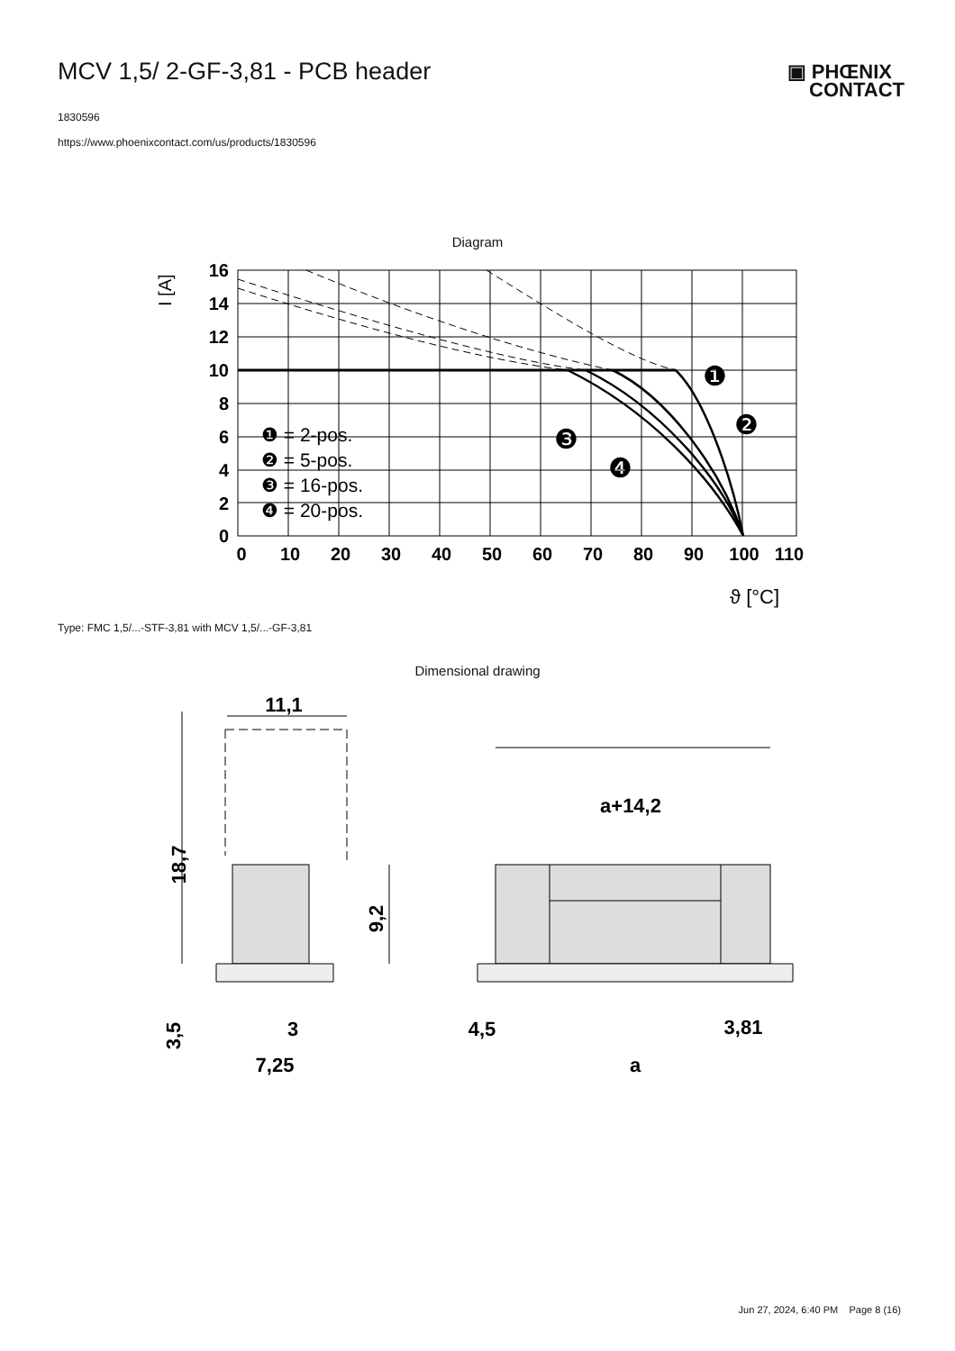MCV 1,5/ 2-GF-3,81 - PCB header
▣ PHŒNIX
CONTACT
1830596
https://www.phoenixcontact.com/us/products/1830596
Diagram
16
14
12
10
8
6
4
2
0
0
10
20
30
40
50
60
70
80
90
100
110
I [A]
❶ = 2-pos.
❷ = 5-pos.
❸ = 16-pos.
❹ = 20-pos.
❶
❷
❸
❹
ϑ [°C]
Type: FMC 1,5/...-STF-3,81 with MCV 1,5/...-GF-3,81
Dimensional drawing
11,1
a+14,2
18,7
9,2
3,5
3
7,25
4,5
3,81
a
Jun 27, 2024, 6:40 PM Page 8 (16)